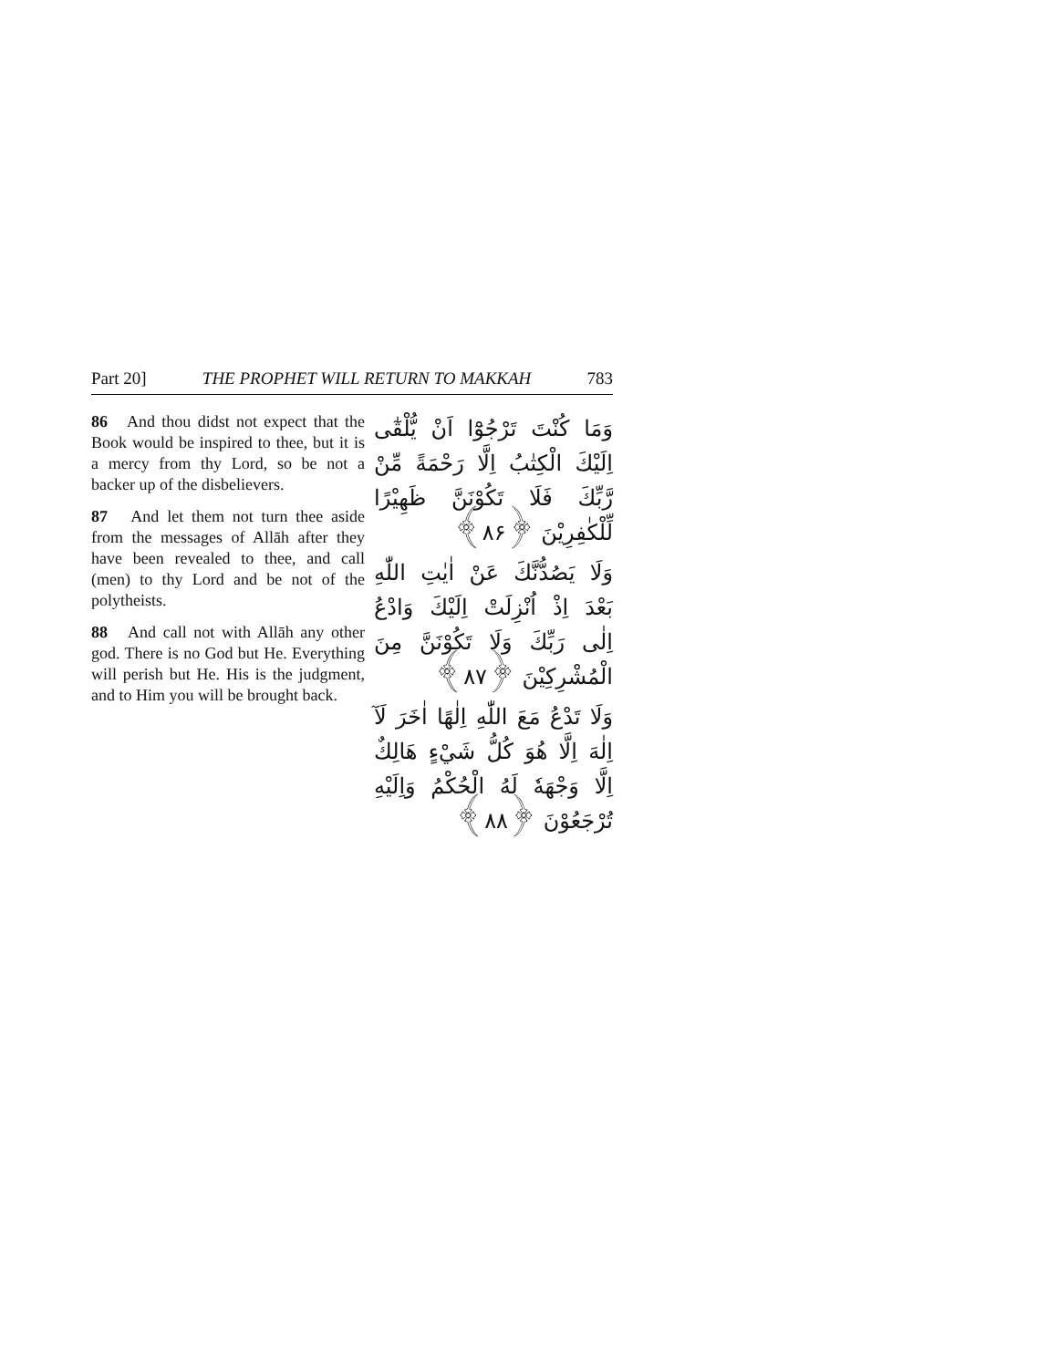Part 20] THE PROPHET WILL RETURN TO MAKKAH 783
86 And thou didst not expect that the Book would be inspired to thee, but it is a mercy from thy Lord, so be not a backer up of the disbelievers.
87 And let them not turn thee aside from the messages of Allāh after they have been revealed to thee, and call (men) to thy Lord and be not of the polytheists.
88 And call not with Allāh any other god. There is no God but He. Everything will perish but He. His is the judgment, and to Him you will be brought back.
وَمَا كُنْتَ تَرْجُوْٓا اَنْ يُّلْقٰٓى اِلَيْكَ الْكِتٰبُ اِلَّا رَحْمَةً مِّنْ رَّبِّكَ فَلَا تَكُوْنَنَّ ظَهِيْرًا لِّلْكٰفِرِيْنَ ﴿۸۶﴾
وَلَا يَصُدُّنَّكَ عَنْ اٰيٰتِ اللّٰهِ بَعْدَ اِذْ اُنْزِلَتْ اِلَيْكَ وَادْعُ اِلٰى رَبِّكَ وَلَا تَكُوْنَنَّ مِنَ الْمُشْرِكِيْنَ ﴿۸۷﴾
وَلَا تَدْعُ مَعَ اللّٰهِ اِلٰهًا اٰخَرَ لَآ اِلٰهَ اِلَّا هُوَ كُلُّ شَيْءٍ هَالِكٌ اِلَّا وَجْهَهٗ لَهُ الْحُكْمُ وَاِلَيْهِ تُرْجَعُوْنَ ﴿۸۸﴾